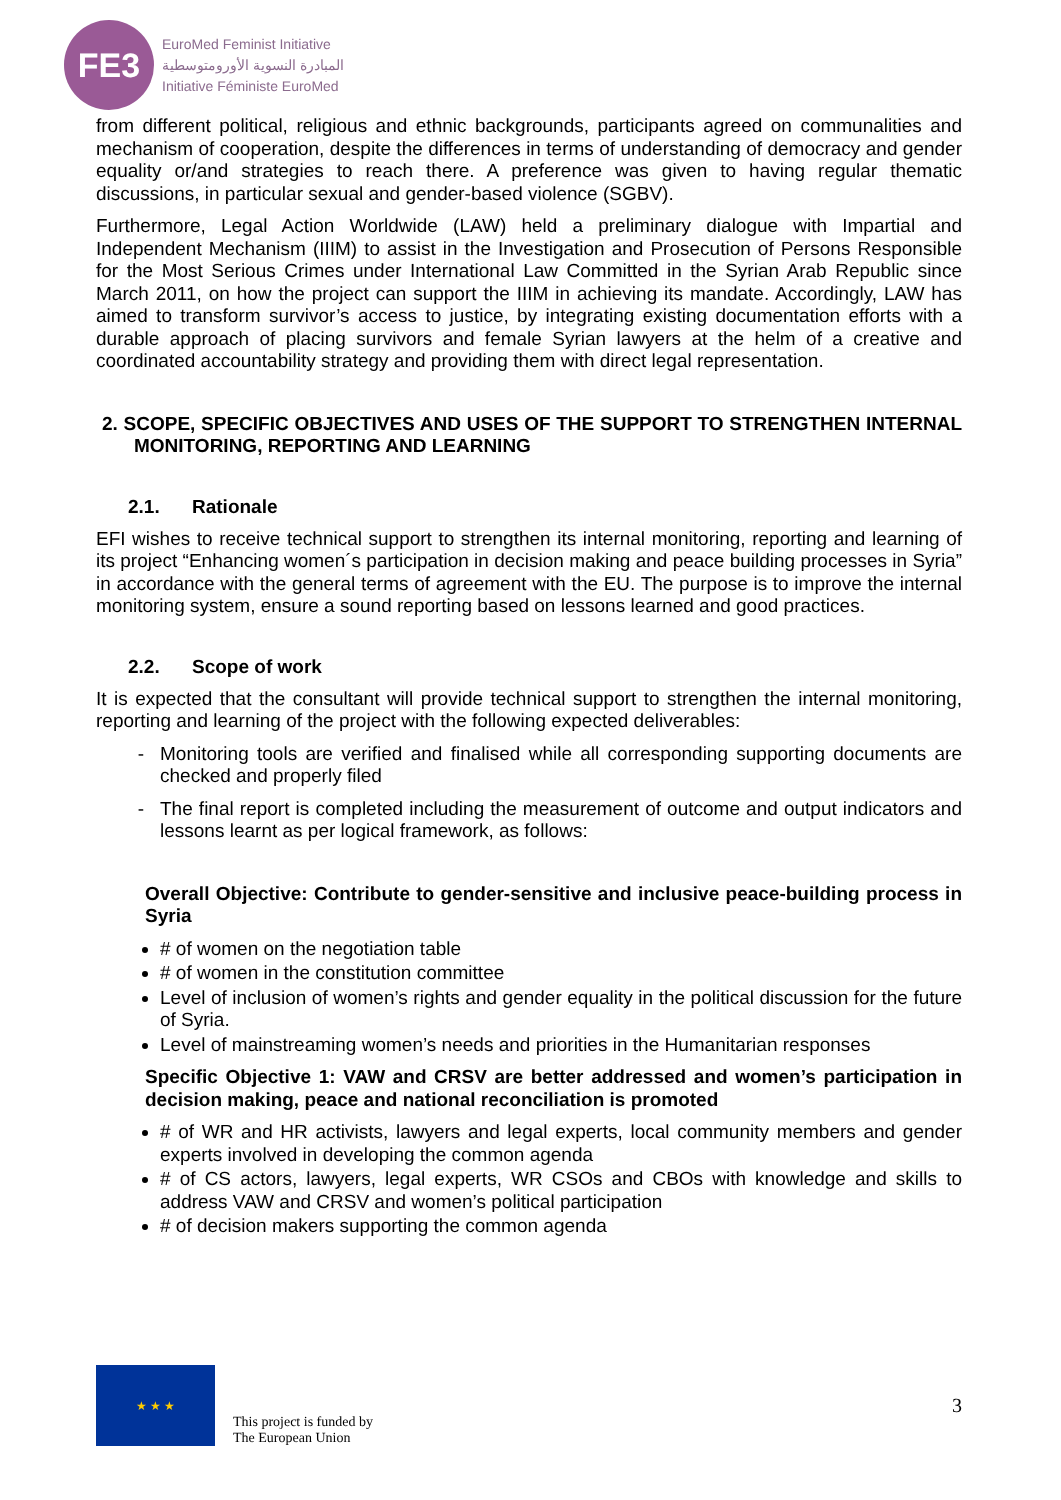FE3
EuroMed Feminist Initiative
المبادرة النسوية الأورومتوسطية
Initiative Féministe EuroMed
from different political, religious and ethnic backgrounds, participants agreed on communalities and mechanism of cooperation, despite the differences in terms of understanding of democracy and gender equality or/and strategies to reach there. A preference was given to having regular thematic discussions, in particular sexual and gender-based violence (SGBV).
Furthermore, Legal Action Worldwide (LAW) held a preliminary dialogue with Impartial and Independent Mechanism (IIIM) to assist in the Investigation and Prosecution of Persons Responsible for the Most Serious Crimes under International Law Committed in the Syrian Arab Republic since March 2011, on how the project can support the IIIM in achieving its mandate. Accordingly, LAW has aimed to transform survivor’s access to justice, by integrating existing documentation efforts with a durable approach of placing survivors and female Syrian lawyers at the helm of a creative and coordinated accountability strategy and providing them with direct legal representation.
2. SCOPE, SPECIFIC OBJECTIVES AND USES OF THE SUPPORT TO STRENGTHEN INTERNAL MONITORING, REPORTING AND LEARNING
2.1. Rationale
EFI wishes to receive technical support to strengthen its internal monitoring, reporting and learning of its project “Enhancing women´s participation in decision making and peace building processes in Syria” in accordance with the general terms of agreement with the EU. The purpose is to improve the internal monitoring system, ensure a sound reporting based on lessons learned and good practices.
2.2. Scope of work
It is expected that the consultant will provide technical support to strengthen the internal monitoring, reporting and learning of the project with the following expected deliverables:
Monitoring tools are verified and finalised while all corresponding supporting documents are checked and properly filed
The final report is completed including the measurement of outcome and output indicators and lessons learnt as per logical framework, as follows:
Overall Objective: Contribute to gender-sensitive and inclusive peace-building process in Syria
# of women on the negotiation table
# of women in the constitution committee
Level of inclusion of women’s rights and gender equality in the political discussion for the future of Syria.
Level of mainstreaming women’s needs and priorities in the Humanitarian responses
Specific Objective 1: VAW and CRSV are better addressed and women’s participation in decision making, peace and national reconciliation is promoted
# of WR and HR activists, lawyers and legal experts, local community members and gender experts involved in developing the common agenda
# of CS actors, lawyers, legal experts, WR CSOs and CBOs with knowledge and skills to address VAW and CRSV and women’s political participation
# of decision makers supporting the common agenda
★ ★ ★
This project is funded by
The European Union
3